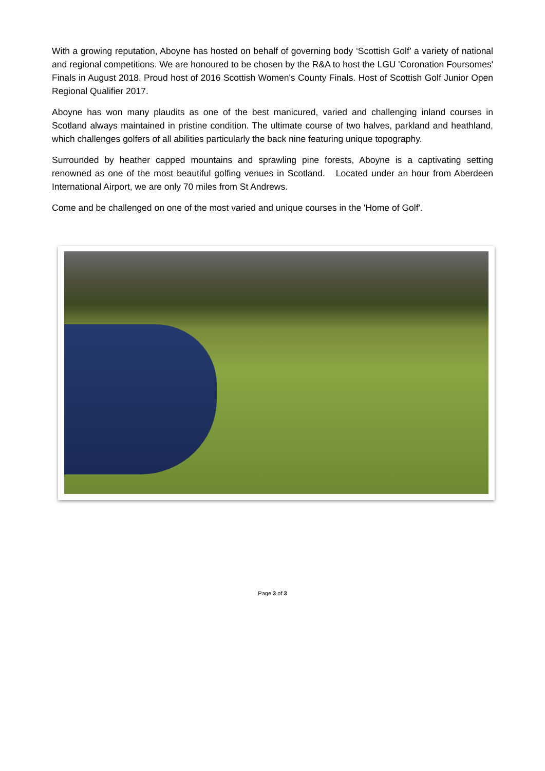With a growing reputation, Aboyne has hosted on behalf of governing body ‘Scottish Golf’ a variety of national and regional competitions. We are honoured to be chosen by the R&A to host the LGU 'Coronation Foursomes' Finals in August 2018. Proud host of 2016 Scottish Women's County Finals. Host of Scottish Golf Junior Open Regional Qualifier 2017.
Aboyne has won many plaudits as one of the best manicured, varied and challenging inland courses in Scotland always maintained in pristine condition. The ultimate course of two halves, parkland and heathland, which challenges golfers of all abilities particularly the back nine featuring unique topography.
Surrounded by heather capped mountains and sprawling pine forests, Aboyne is a captivating setting renowned as one of the most beautiful golfing venues in Scotland. Located under an hour from Aberdeen International Airport, we are only 70 miles from St Andrews.
Come and be challenged on one of the most varied and unique courses in the 'Home of Golf'.
Page 3 of 3